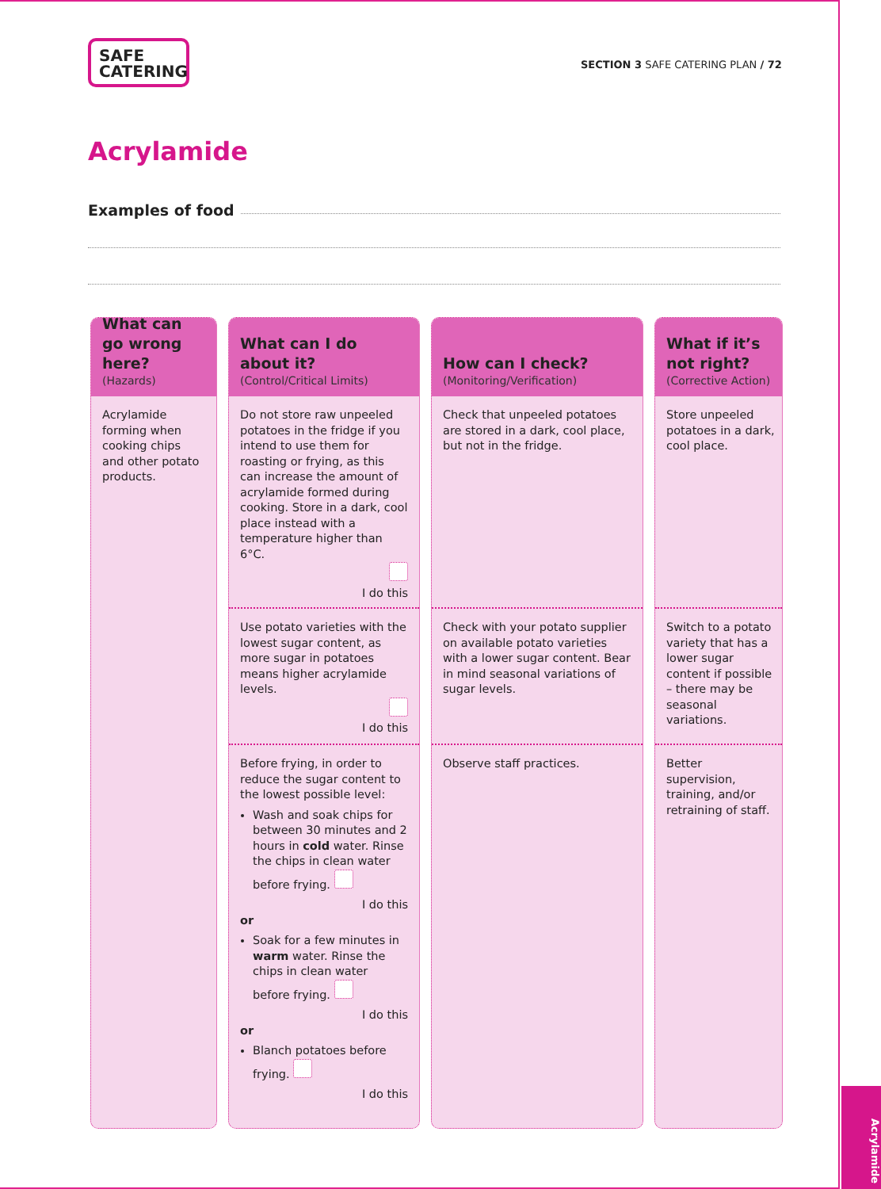SAFE
CATERING
SECTION 3 SAFE CATERING PLAN / 72
Acrylamide
Examples of food
What can go wrong here?
(Hazards)
Acrylamide forming when cooking chips and other potato products.
What can I do about it?
(Control/Critical Limits)
Do not store raw unpeeled potatoes in the fridge if you intend to use them for roasting or frying, as this can increase the amount of acrylamide formed during cooking. Store in a dark, cool place instead with a temperature higher than 6°C.
I do this
Use potato varieties with the lowest sugar content, as more sugar in potatoes means higher acrylamide levels.
I do this
Before frying, in order to reduce the sugar content to the lowest possible level:
Wash and soak chips for between 30 minutes and 2 hours in cold water. Rinse the chips in clean water before frying.
I do this
or
Soak for a few minutes in warm water. Rinse the chips in clean water before frying.
I do this
or
Blanch potatoes before frying.
I do this
How can I check?
(Monitoring/Verification)
Check that unpeeled potatoes are stored in a dark, cool place, but not in the fridge.
Check with your potato supplier on available potato varieties with a lower sugar content. Bear in mind seasonal variations of sugar levels.
Observe staff practices.
What if it’s not right?
(Corrective Action)
Store unpeeled potatoes in a dark, cool place.
Switch to a potato variety that has a lower sugar content if possible – there may be seasonal variations.
Better supervision, training, and/or retraining of staff.
Acrylamide